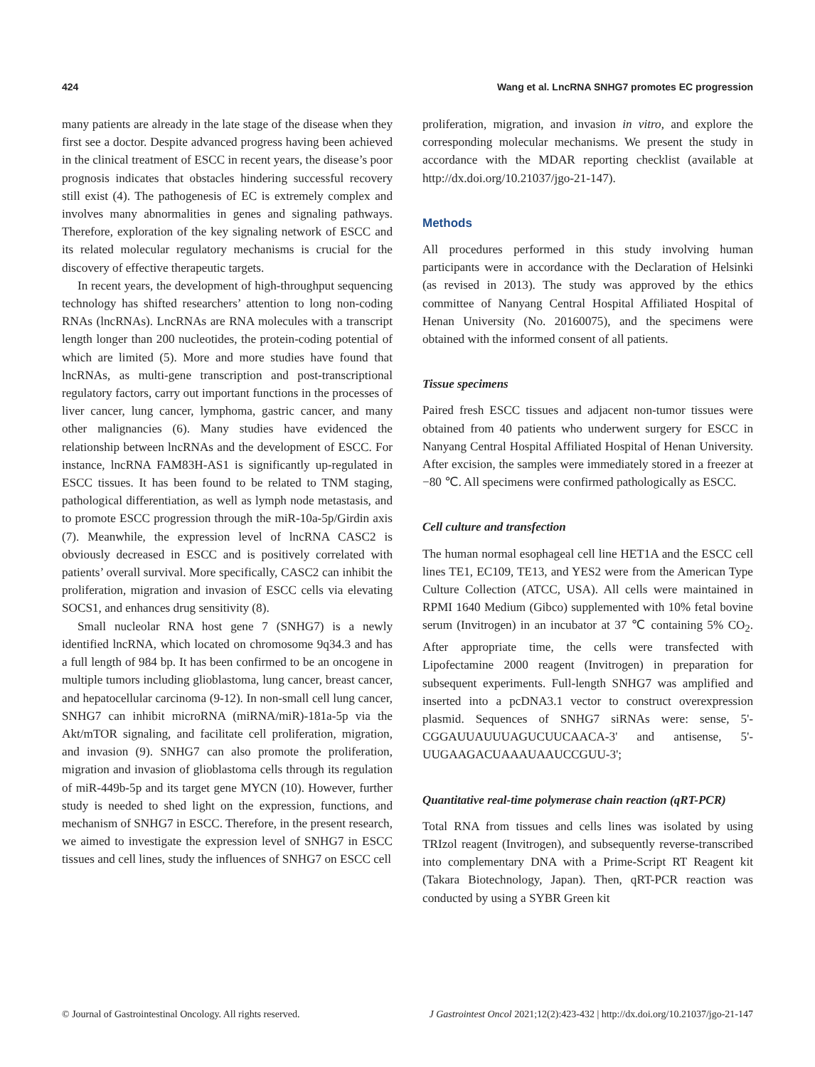424 Wang et al. LncRNA SNHG7 promotes EC progression
many patients are already in the late stage of the disease when they first see a doctor. Despite advanced progress having been achieved in the clinical treatment of ESCC in recent years, the disease’s poor prognosis indicates that obstacles hindering successful recovery still exist (4). The pathogenesis of EC is extremely complex and involves many abnormalities in genes and signaling pathways. Therefore, exploration of the key signaling network of ESCC and its related molecular regulatory mechanisms is crucial for the discovery of effective therapeutic targets.
In recent years, the development of high-throughput sequencing technology has shifted researchers’ attention to long non-coding RNAs (lncRNAs). LncRNAs are RNA molecules with a transcript length longer than 200 nucleotides, the protein-coding potential of which are limited (5). More and more studies have found that lncRNAs, as multi-gene transcription and post-transcriptional regulatory factors, carry out important functions in the processes of liver cancer, lung cancer, lymphoma, gastric cancer, and many other malignancies (6). Many studies have evidenced the relationship between lncRNAs and the development of ESCC. For instance, lncRNA FAM83H-AS1 is significantly up-regulated in ESCC tissues. It has been found to be related to TNM staging, pathological differentiation, as well as lymph node metastasis, and to promote ESCC progression through the miR-10a-5p/Girdin axis (7). Meanwhile, the expression level of lncRNA CASC2 is obviously decreased in ESCC and is positively correlated with patients’ overall survival. More specifically, CASC2 can inhibit the proliferation, migration and invasion of ESCC cells via elevating SOCS1, and enhances drug sensitivity (8).
Small nucleolar RNA host gene 7 (SNHG7) is a newly identified lncRNA, which located on chromosome 9q34.3 and has a full length of 984 bp. It has been confirmed to be an oncogene in multiple tumors including glioblastoma, lung cancer, breast cancer, and hepatocellular carcinoma (9-12). In non-small cell lung cancer, SNHG7 can inhibit microRNA (miRNA/miR)-181a-5p via the Akt/mTOR signaling, and facilitate cell proliferation, migration, and invasion (9). SNHG7 can also promote the proliferation, migration and invasion of glioblastoma cells through its regulation of miR-449b-5p and its target gene MYCN (10). However, further study is needed to shed light on the expression, functions, and mechanism of SNHG7 in ESCC. Therefore, in the present research, we aimed to investigate the expression level of SNHG7 in ESCC tissues and cell lines, study the influences of SNHG7 on ESCC cell
proliferation, migration, and invasion in vitro, and explore the corresponding molecular mechanisms. We present the study in accordance with the MDAR reporting checklist (available at http://dx.doi.org/10.21037/jgo-21-147).
Methods
All procedures performed in this study involving human participants were in accordance with the Declaration of Helsinki (as revised in 2013). The study was approved by the ethics committee of Nanyang Central Hospital Affiliated Hospital of Henan University (No. 20160075), and the specimens were obtained with the informed consent of all patients.
Tissue specimens
Paired fresh ESCC tissues and adjacent non-tumor tissues were obtained from 40 patients who underwent surgery for ESCC in Nanyang Central Hospital Affiliated Hospital of Henan University. After excision, the samples were immediately stored in a freezer at −80 ℃. All specimens were confirmed pathologically as ESCC.
Cell culture and transfection
The human normal esophageal cell line HET1A and the ESCC cell lines TE1, EC109, TE13, and YES2 were from the American Type Culture Collection (ATCC, USA). All cells were maintained in RPMI 1640 Medium (Gibco) supplemented with 10% fetal bovine serum (Invitrogen) in an incubator at 37 ℃ containing 5% CO<sub>2</sub>. After appropriate time, the cells were transfected with Lipofectamine 2000 reagent (Invitrogen) in preparation for subsequent experiments. Full-length SNHG7 was amplified and inserted into a pcDNA3.1 vector to construct overexpression plasmid. Sequences of SNHG7 siRNAs were: sense, 5'-CGGAUUAUUUAGUCUUCAACA-3' and antisense, 5'-UUGAAGACUAAAUAAUCCGUU-3';
Quantitative real-time polymerase chain reaction (qRT-PCR)
Total RNA from tissues and cells lines was isolated by using TRIzol reagent (Invitrogen), and subsequently reverse-transcribed into complementary DNA with a Prime-Script RT Reagent kit (Takara Biotechnology, Japan). Then, qRT-PCR reaction was conducted by using a SYBR Green kit
© Journal of Gastrointestinal Oncology. All rights reserved. J Gastrointest Oncol 2021;12(2):423-432 | http://dx.doi.org/10.21037/jgo-21-147